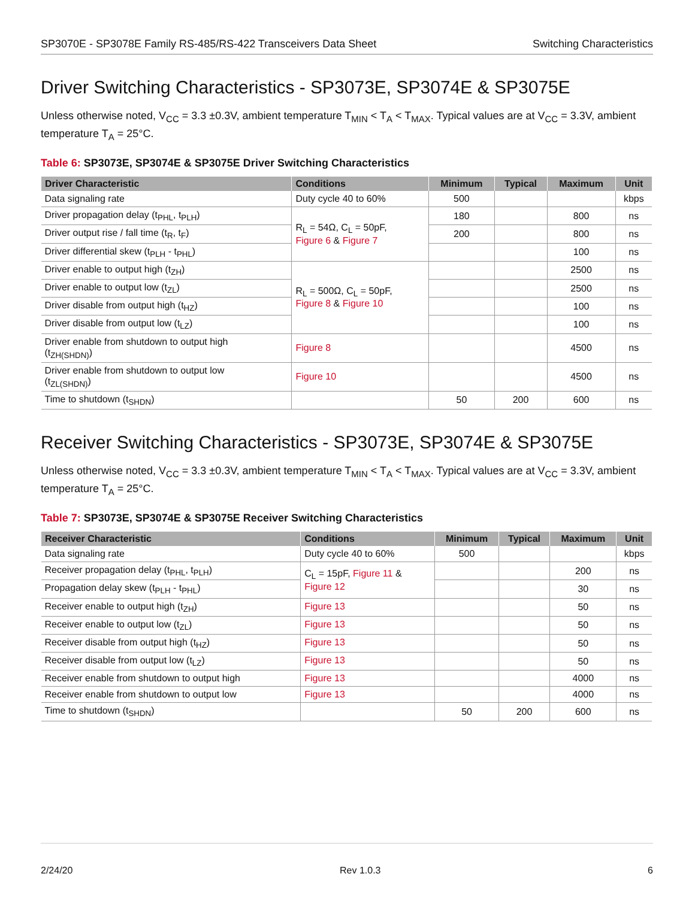SP3070E - SP3078E Family RS-485/RS-422 Transceivers Data Sheet Switching Characteristics
Driver Switching Characteristics - SP3073E, SP3074E & SP3075E
Unless otherwise noted, V<sub>CC</sub> = 3.3 ±0.3V, ambient temperature T<sub>MIN</sub> < T<sub>A</sub> < T<sub>MAX</sub>. Typical values are at V<sub>CC</sub> = 3.3V, ambient temperature T<sub>A</sub> = 25°C.
Table 6: SP3073E, SP3074E & SP3075E Driver Switching Characteristics
| Driver Characteristic | Conditions | Minimum | Typical | Maximum | Unit |
| --- | --- | --- | --- | --- | --- |
| Data signaling rate | Duty cycle 40 to 60% | 500 | | | kbps |
| Driver propagation delay (t<sub>PHL</sub>, t<sub>PLH</sub>) | R<sub>L</sub> = 54Ω, C<sub>L</sub> = 50pF, Figure 6 & Figure 7 | 180 | | 800 | ns |
| Driver output rise / fall time (t<sub>R</sub>, t<sub>F</sub>) | | 200 | | 800 | ns |
| Driver differential skew (t<sub>PLH</sub> - t<sub>PHL</sub>) | | | | 100 | ns |
| Driver enable to output high (t<sub>ZH</sub>) | R<sub>L</sub> = 500Ω, C<sub>L</sub> = 50pF, Figure 8 & Figure 10 | | | 2500 | ns |
| Driver enable to output low (t<sub>ZL</sub>) | | | | 2500 | ns |
| Driver disable from output high (t<sub>HZ</sub>) | | | | 100 | ns |
| Driver disable from output low (t<sub>LZ</sub>) | | | | 100 | ns |
| Driver enable from shutdown to output high (t<sub>ZH(SHDN)</sub>) | Figure 8 | | | 4500 | ns |
| Driver enable from shutdown to output low (t<sub>ZL(SHDN)</sub>) | Figure 10 | | | 4500 | ns |
| Time to shutdown (t<sub>SHDN</sub>) | | 50 | 200 | 600 | ns |
Receiver Switching Characteristics - SP3073E, SP3074E & SP3075E
Unless otherwise noted, V<sub>CC</sub> = 3.3 ±0.3V, ambient temperature T<sub>MIN</sub> < T<sub>A</sub> < T<sub>MAX</sub>. Typical values are at V<sub>CC</sub> = 3.3V, ambient temperature T<sub>A</sub> = 25°C.
Table 7: SP3073E, SP3074E & SP3075E Receiver Switching Characteristics
| Receiver Characteristic | Conditions | Minimum | Typical | Maximum | Unit |
| --- | --- | --- | --- | --- | --- |
| Data signaling rate | Duty cycle 40 to 60% | 500 | | | kbps |
| Receiver propagation delay (t<sub>PHL</sub>, t<sub>PLH</sub>) | C<sub>L</sub> = 15pF, Figure 11 & Figure 12 | | | 200 | ns |
| Propagation delay skew (t<sub>PLH</sub> - t<sub>PHL</sub>) | | | | 30 | ns |
| Receiver enable to output high (t<sub>ZH</sub>) | Figure 13 | | | 50 | ns |
| Receiver enable to output low (t<sub>ZL</sub>) | Figure 13 | | | 50 | ns |
| Receiver disable from output high (t<sub>HZ</sub>) | Figure 13 | | | 50 | ns |
| Receiver disable from output low (t<sub>LZ</sub>) | Figure 13 | | | 50 | ns |
| Receiver enable from shutdown to output high | Figure 13 | | | 4000 | ns |
| Receiver enable from shutdown to output low | Figure 13 | | | 4000 | ns |
| Time to shutdown (t<sub>SHDN</sub>) | | 50 | 200 | 600 | ns |
2/24/20 Rev 1.0.3 6